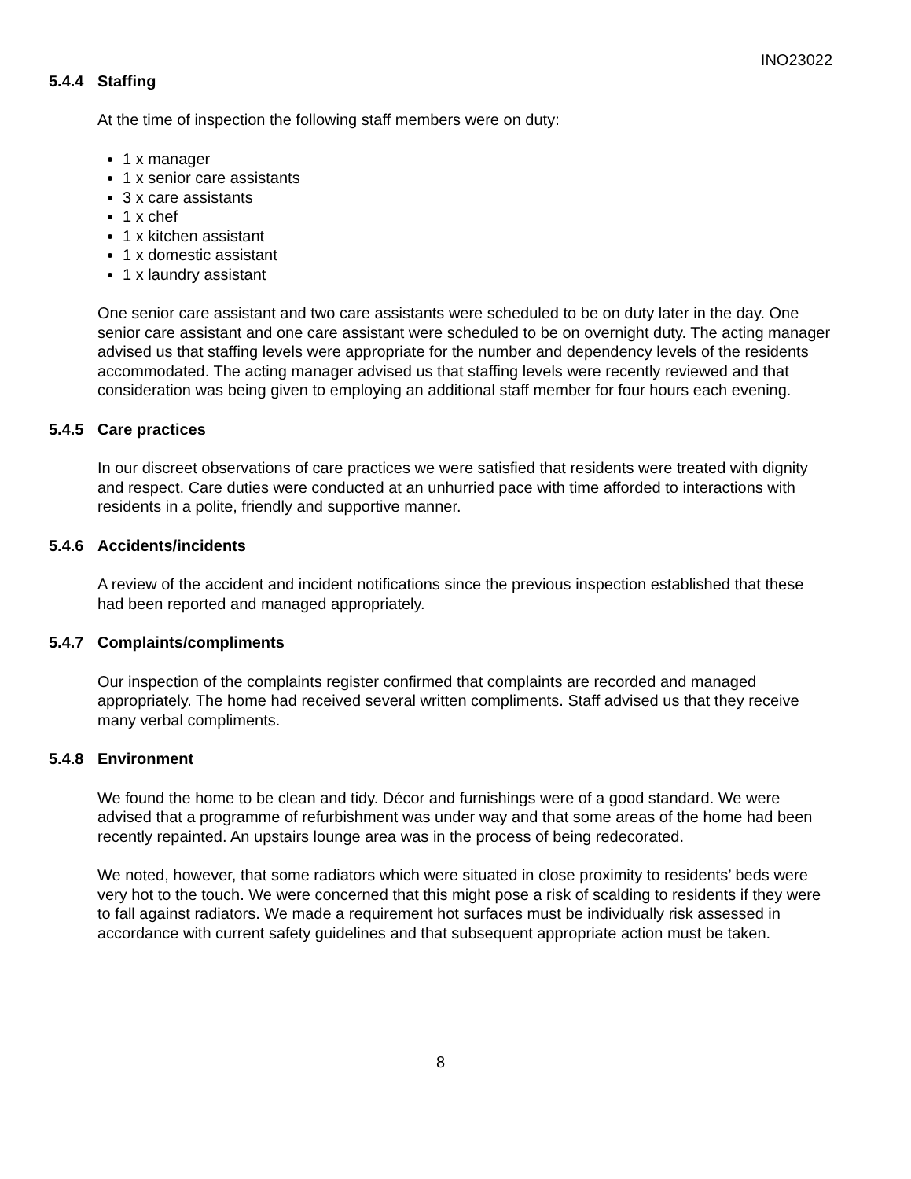INO23022
5.4.4 Staffing
At the time of inspection the following staff members were on duty:
1 x manager
1 x senior care assistants
3 x care assistants
1 x chef
1 x kitchen assistant
1 x domestic assistant
1 x laundry assistant
One senior care assistant and two care assistants were scheduled to be on duty later in the day. One senior care assistant and one care assistant were scheduled to be on overnight duty. The acting manager advised us that staffing levels were appropriate for the number and dependency levels of the residents accommodated. The acting manager advised us that staffing levels were recently reviewed and that consideration was being given to employing an additional staff member for four hours each evening.
5.4.5 Care practices
In our discreet observations of care practices we were satisfied that residents were treated with dignity and respect. Care duties were conducted at an unhurried pace with time afforded to interactions with residents in a polite, friendly and supportive manner.
5.4.6 Accidents/incidents
A review of the accident and incident notifications since the previous inspection established that these had been reported and managed appropriately.
5.4.7 Complaints/compliments
Our inspection of the complaints register confirmed that complaints are recorded and managed appropriately. The home had received several written compliments. Staff advised us that they receive many verbal compliments.
5.4.8 Environment
We found the home to be clean and tidy. Décor and furnishings were of a good standard. We were advised that a programme of refurbishment was under way and that some areas of the home had been recently repainted. An upstairs lounge area was in the process of being redecorated.
We noted, however, that some radiators which were situated in close proximity to residents’ beds were very hot to the touch. We were concerned that this might pose a risk of scalding to residents if they were to fall against radiators. We made a requirement hot surfaces must be individually risk assessed in accordance with current safety guidelines and that subsequent appropriate action must be taken.
8